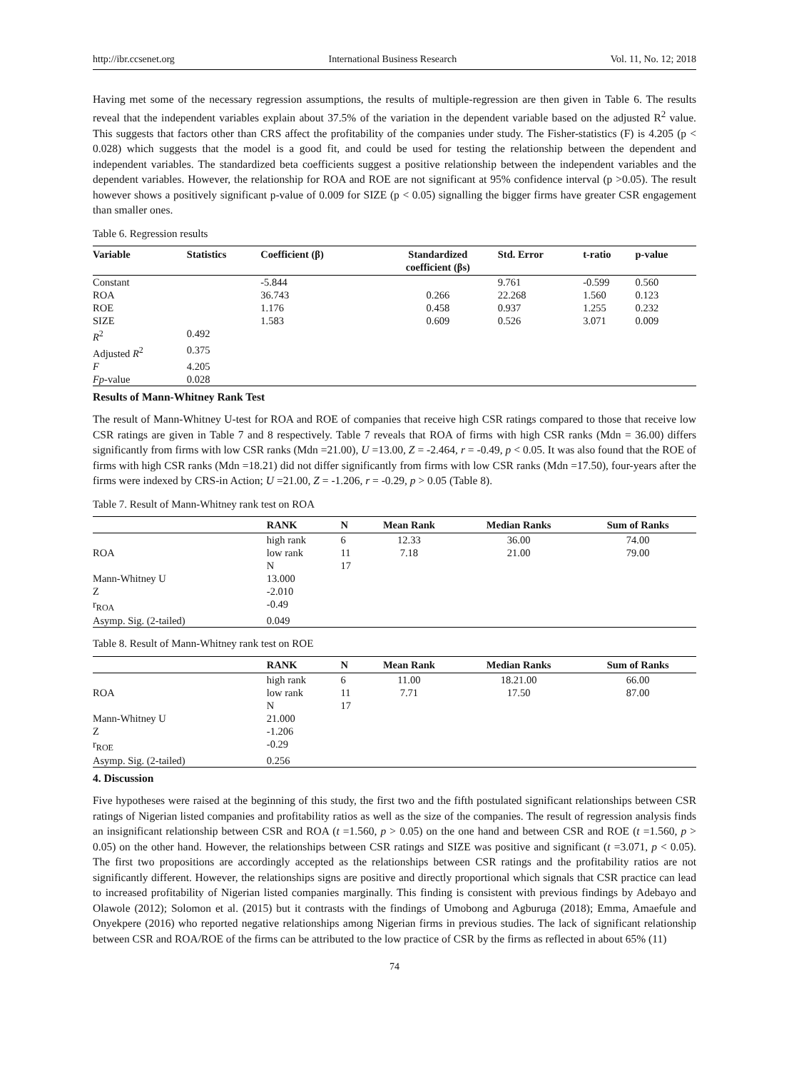http://ibr.ccsenet.org International Business Research Vol. 11, No. 12; 2018
Having met some of the necessary regression assumptions, the results of multiple-regression are then given in Table 6. The results reveal that the independent variables explain about 37.5% of the variation in the dependent variable based on the adjusted R<sup>2</sup> value. This suggests that factors other than CRS affect the profitability of the companies under study. The Fisher-statistics (F) is 4.205 (p < 0.028) which suggests that the model is a good fit, and could be used for testing the relationship between the dependent and independent variables. The standardized beta coefficients suggest a positive relationship between the independent variables and the dependent variables. However, the relationship for ROA and ROE are not significant at 95% confidence interval (p >0.05). The result however shows a positively significant p-value of 0.009 for SIZE (p < 0.05) signalling the bigger firms have greater CSR engagement than smaller ones.
Table 6. Regression results
| Variable | Statistics | Coefficient (β) | Standardized coefficient (βs) | Std. Error | t-ratio | p-value |
| --- | --- | --- | --- | --- | --- | --- |
| Constant | | -5.844 | | 9.761 | -0.599 | 0.560 |
| ROA | | 36.743 | 0.266 | 22.268 | 1.560 | 0.123 |
| ROE | | 1.176 | 0.458 | 0.937 | 1.255 | 0.232 |
| SIZE | | 1.583 | 0.609 | 0.526 | 3.071 | 0.009 |
| R<sup>2</sup> | 0.492 | | | | | |
| Adjusted R<sup>2</sup> | 0.375 | | | | | |
| F | 4.205 | | | | | |
| Fp -value | 0.028 | | | | | |
Results of Mann-Whitney Rank Test
The result of Mann-Whitney U-test for ROA and ROE of companies that receive high CSR ratings compared to those that receive low CSR ratings are given in Table 7 and 8 respectively. Table 7 reveals that ROA of firms with high CSR ranks (Mdn = 36.00) differs significantly from firms with low CSR ranks (Mdn =21.00), U =13.00, Z = -2.464, r = -0.49, p < 0.05. It was also found that the ROE of firms with high CSR ranks (Mdn =18.21) did not differ significantly from firms with low CSR ranks (Mdn =17.50), four-years after the firms were indexed by CRS-in Action; U =21.00, Z = -1.206, r = -0.29, p > 0.05 (Table 8).
Table 7. Result of Mann-Whitney rank test on ROA
| | RANK | N | Mean Rank | Median Ranks | Sum of Ranks |
| --- | --- | --- | --- | --- | --- |
| | high rank | 6 | 12.33 | 36.00 | 74.00 |
| ROA | low rank | 11 | 7.18 | 21.00 | 79.00 |
| | N | 17 | | | |
| Mann-Whitney U | 13.000 | | | | |
| Z | -2.010 | | | | |
| r<sub>ROA</sub> | -0.49 | | | | |
| Asymp. Sig. (2-tailed) | 0.049 | | | | |
Table 8. Result of Mann-Whitney rank test on ROE
| | RANK | N | Mean Rank | Median Ranks | Sum of Ranks |
| --- | --- | --- | --- | --- | --- |
| | high rank | 6 | 11.00 | 18.21.00 | 66.00 |
| ROA | low rank | 11 | 7.71 | 17.50 | 87.00 |
| | N | 17 | | | |
| Mann-Whitney U | 21.000 | | | | |
| Z | -1.206 | | | | |
| r<sub>ROE</sub> | -0.29 | | | | |
| Asymp. Sig. (2-tailed) | 0.256 | | | | |
4. Discussion
Five hypotheses were raised at the beginning of this study, the first two and the fifth postulated significant relationships between CSR ratings of Nigerian listed companies and profitability ratios as well as the size of the companies. The result of regression analysis finds an insignificant relationship between CSR and ROA (t =1.560, p > 0.05) on the one hand and between CSR and ROE (t =1.560, p > 0.05) on the other hand. However, the relationships between CSR ratings and SIZE was positive and significant (t =3.071, p < 0.05). The first two propositions are accordingly accepted as the relationships between CSR ratings and the profitability ratios are not significantly different. However, the relationships signs are positive and directly proportional which signals that CSR practice can lead to increased profitability of Nigerian listed companies marginally. This finding is consistent with previous findings by Adebayo and Olawole (2012); Solomon et al. (2015) but it contrasts with the findings of Umobong and Agburuga (2018); Emma, Amaefule and Onyekpere (2016) who reported negative relationships among Nigerian firms in previous studies. The lack of significant relationship between CSR and ROA/ROE of the firms can be attributed to the low practice of CSR by the firms as reflected in about 65% (11)
74